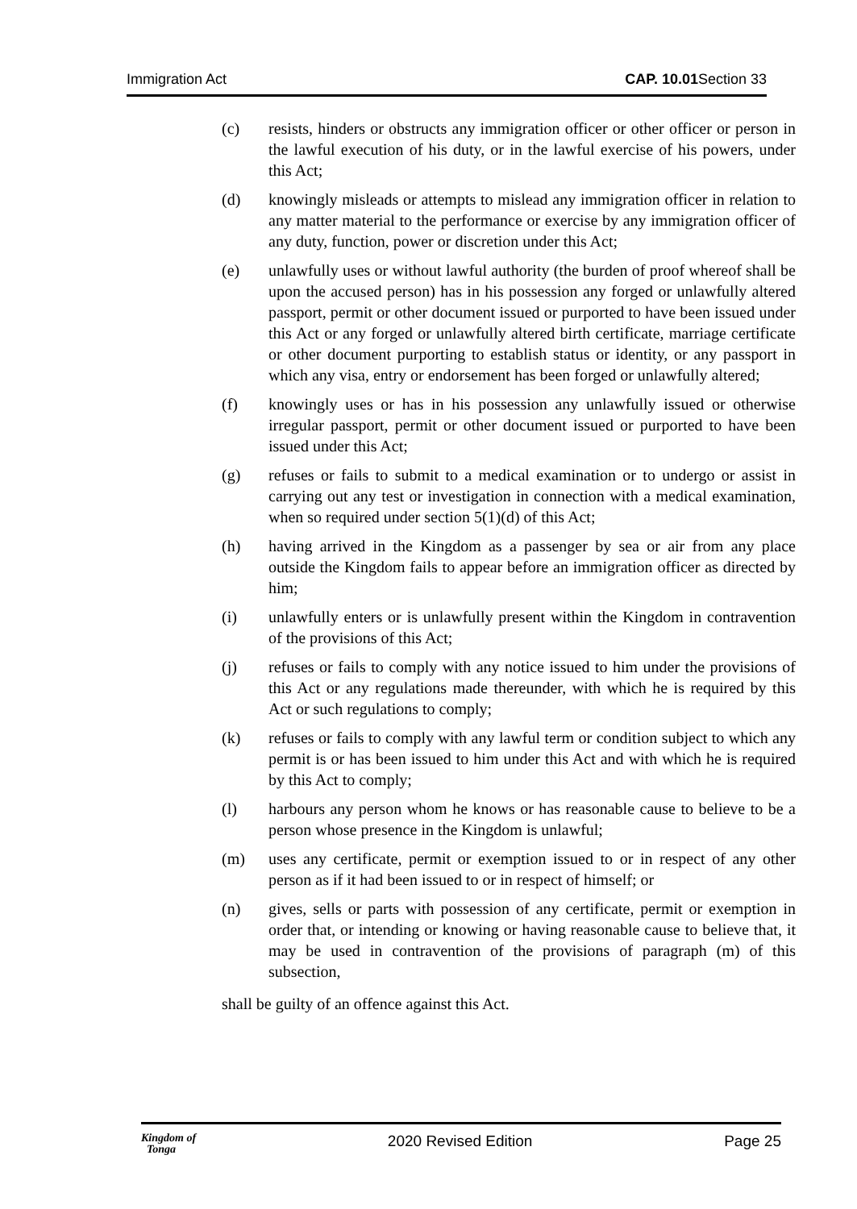Immigration Act CAP. 10.01 Section 33
(c) resists, hinders or obstructs any immigration officer or other officer or person in the lawful execution of his duty, or in the lawful exercise of his powers, under this Act;
(d) knowingly misleads or attempts to mislead any immigration officer in relation to any matter material to the performance or exercise by any immigration officer of any duty, function, power or discretion under this Act;
(e) unlawfully uses or without lawful authority (the burden of proof whereof shall be upon the accused person) has in his possession any forged or unlawfully altered passport, permit or other document issued or purported to have been issued under this Act or any forged or unlawfully altered birth certificate, marriage certificate or other document purporting to establish status or identity, or any passport in which any visa, entry or endorsement has been forged or unlawfully altered;
(f) knowingly uses or has in his possession any unlawfully issued or otherwise irregular passport, permit or other document issued or purported to have been issued under this Act;
(g) refuses or fails to submit to a medical examination or to undergo or assist in carrying out any test or investigation in connection with a medical examination, when so required under section 5(1)(d) of this Act;
(h) having arrived in the Kingdom as a passenger by sea or air from any place outside the Kingdom fails to appear before an immigration officer as directed by him;
(i) unlawfully enters or is unlawfully present within the Kingdom in contravention of the provisions of this Act;
(j) refuses or fails to comply with any notice issued to him under the provisions of this Act or any regulations made thereunder, with which he is required by this Act or such regulations to comply;
(k) refuses or fails to comply with any lawful term or condition subject to which any permit is or has been issued to him under this Act and with which he is required by this Act to comply;
(l) harbours any person whom he knows or has reasonable cause to believe to be a person whose presence in the Kingdom is unlawful;
(m) uses any certificate, permit or exemption issued to or in respect of any other person as if it had been issued to or in respect of himself; or
(n) gives, sells or parts with possession of any certificate, permit or exemption in order that, or intending or knowing or having reasonable cause to believe that, it may be used in contravention of the provisions of paragraph (m) of this subsection,
shall be guilty of an offence against this Act.
Kingdom of
Tonga 2020 Revised Edition Page 25